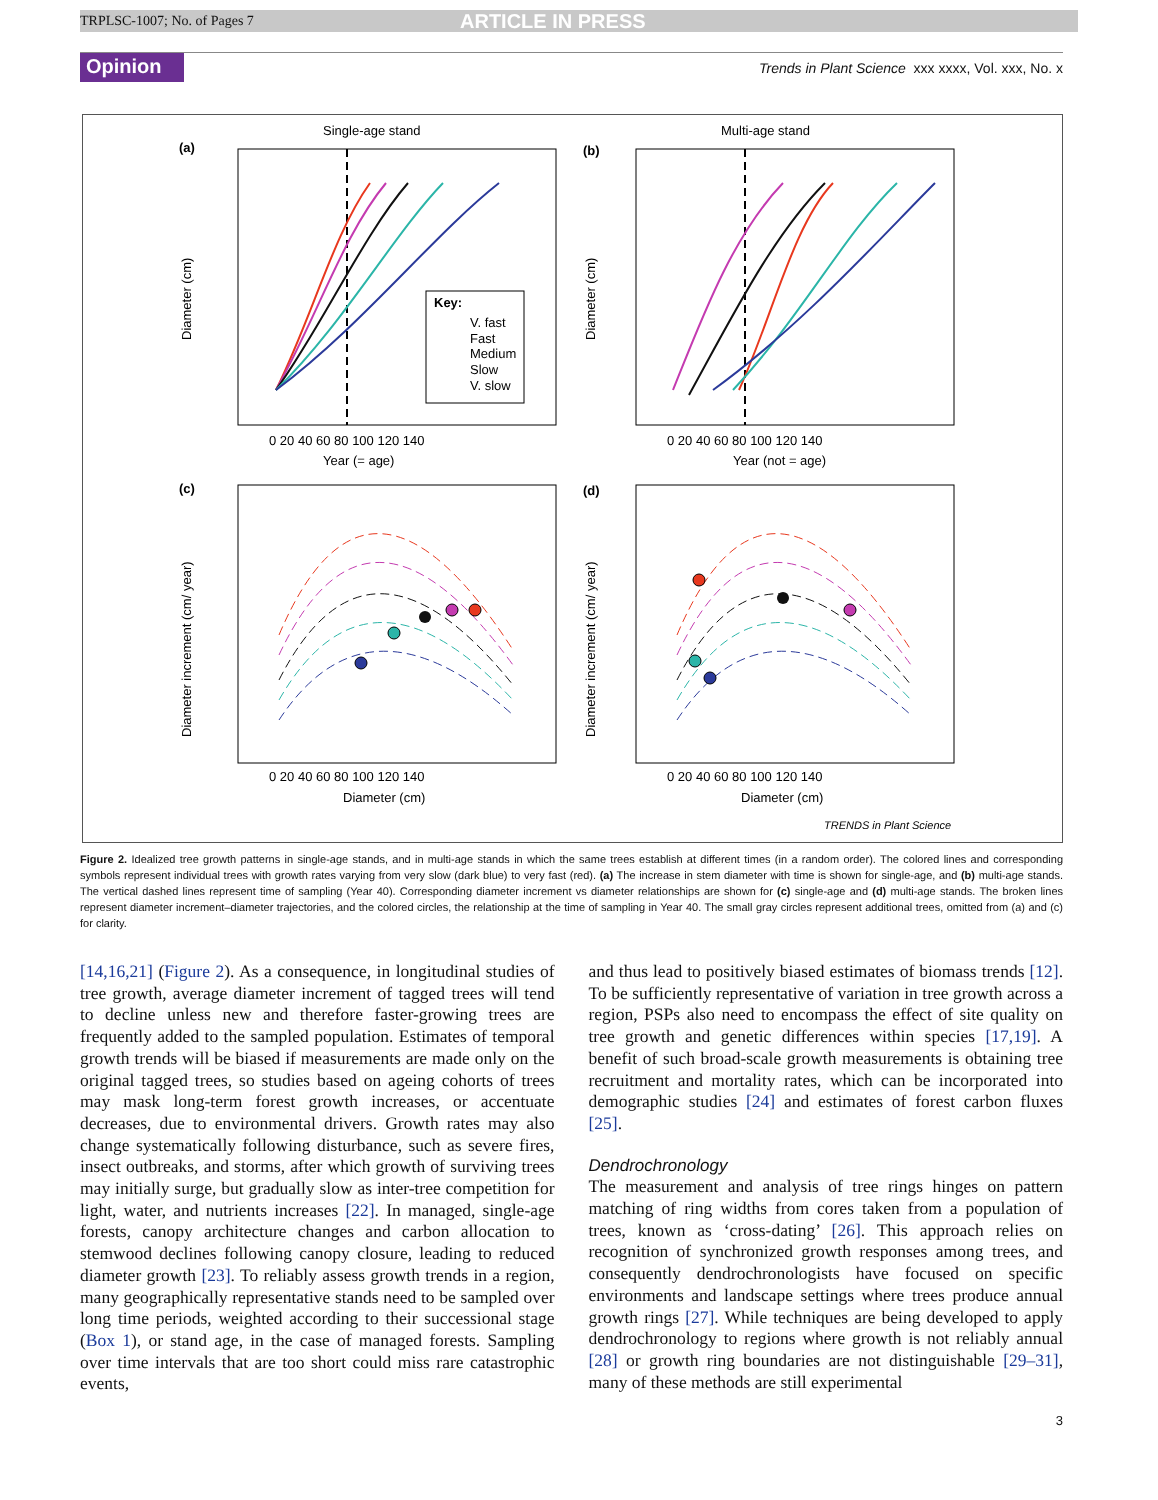TRPLSC-1007; No. of Pages 7 ARTICLE IN PRESS
Opinion Trends in Plant Science xxx xxxx, Vol. xxx, No. x
Single-age stand
Multi-age stand
(a)
(b)
(c)
(d)
Key:
V. fast
Fast
Medium
Slow
V. slow
Year (= age)
Year (not = age)
Diameter (cm)
Diameter (cm)
0 20 40 60 80 100 120 140
0 20 40 60 80 100 120 140
0 20 40 60 80 100 120 140
0 20 40 60 80 100 120 140
Diameter (cm)
Diameter (cm)
Diameter increment (cm/ year)
Diameter increment (cm/ year)
TRENDS in Plant Science
Figure 2. Idealized tree growth patterns in single-age stands, and in multi-age stands in which the same trees establish at different times (in a random order). The colored lines and corresponding symbols represent individual trees with growth rates varying from very slow (dark blue) to very fast (red). (a) The increase in stem diameter with time is shown for single-age, and (b) multi-age stands. The vertical dashed lines represent time of sampling (Year 40). Corresponding diameter increment vs diameter relationships are shown for (c) single-age and (d) multi-age stands. The broken lines represent diameter increment–diameter trajectories, and the colored circles, the relationship at the time of sampling in Year 40. The small gray circles represent additional trees, omitted from (a) and (c) for clarity.
[14,16,21] (Figure 2). As a consequence, in longitudinal studies of tree growth, average diameter increment of tagged trees will tend to decline unless new and therefore faster-growing trees are frequently added to the sampled population. Estimates of temporal growth trends will be biased if measurements are made only on the original tagged trees, so studies based on ageing cohorts of trees may mask long-term forest growth increases, or accentuate decreases, due to environmental drivers. Growth rates may also change systematically following disturbance, such as severe fires, insect outbreaks, and storms, after which growth of surviving trees may initially surge, but gradually slow as inter-tree competition for light, water, and nutrients increases [22]. In managed, single-age forests, canopy architecture changes and carbon allocation to stemwood declines following canopy closure, leading to reduced diameter growth [23]. To reliably assess growth trends in a region, many geographically representative stands need to be sampled over long time periods, weighted according to their successional stage (Box 1), or stand age, in the case of managed forests. Sampling over time intervals that are too short could miss rare catastrophic events,
and thus lead to positively biased estimates of biomass trends [12]. To be sufficiently representative of variation in tree growth across a region, PSPs also need to encompass the effect of site quality on tree growth and genetic differences within species [17,19]. A benefit of such broad-scale growth measurements is obtaining tree recruitment and mortality rates, which can be incorporated into demographic studies [24] and estimates of forest carbon fluxes [25].
Dendrochronology
The measurement and analysis of tree rings hinges on pattern matching of ring widths from cores taken from a population of trees, known as ‘cross-dating’ [26]. This approach relies on recognition of synchronized growth responses among trees, and consequently dendrochronologists have focused on specific environments and landscape settings where trees produce annual growth rings [27]. While techniques are being developed to apply dendrochronology to regions where growth is not reliably annual [28] or growth ring boundaries are not distinguishable [29–31], many of these methods are still experimental
3